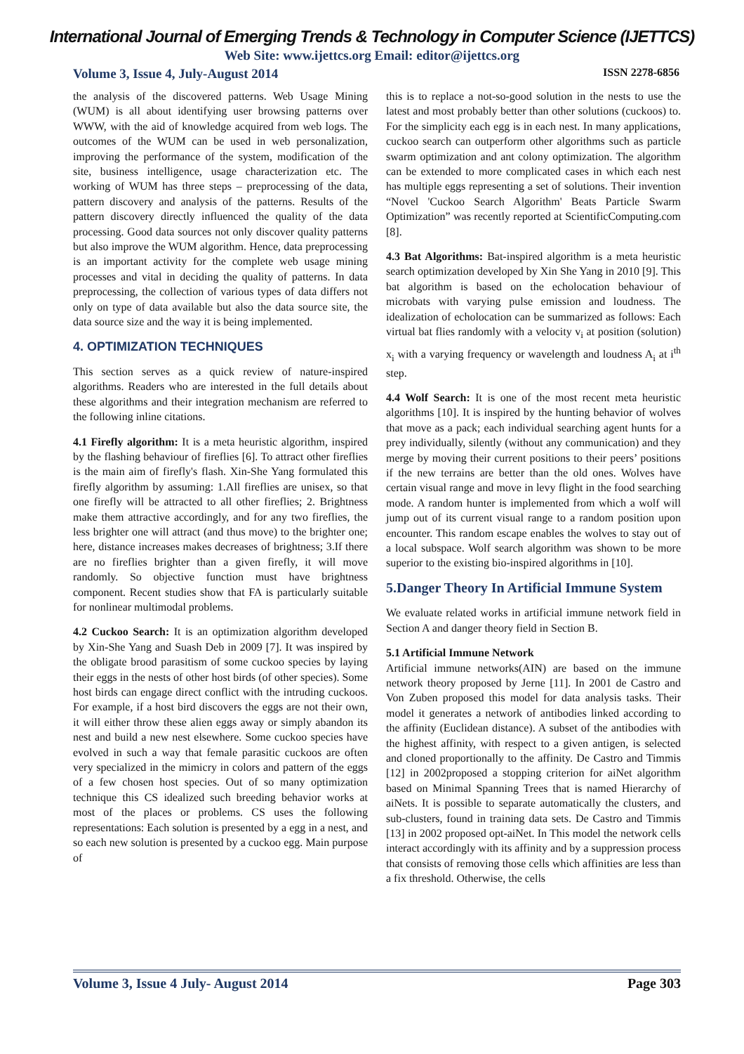International Journal of Emerging Trends & Technology in Computer Science (IJETTCS)
Web Site: www.ijettcs.org Email: editor@ijettcs.org
Volume 3, Issue 4, July-August 2014 ISSN 2278-6856
the analysis of the discovered patterns. Web Usage Mining (WUM) is all about identifying user browsing patterns over WWW, with the aid of knowledge acquired from web logs. The outcomes of the WUM can be used in web personalization, improving the performance of the system, modification of the site, business intelligence, usage characterization etc. The working of WUM has three steps – preprocessing of the data, pattern discovery and analysis of the patterns. Results of the pattern discovery directly influenced the quality of the data processing. Good data sources not only discover quality patterns but also improve the WUM algorithm. Hence, data preprocessing is an important activity for the complete web usage mining processes and vital in deciding the quality of patterns. In data preprocessing, the collection of various types of data differs not only on type of data available but also the data source site, the data source size and the way it is being implemented.
4. OPTIMIZATION TECHNIQUES
This section serves as a quick review of nature-inspired algorithms. Readers who are interested in the full details about these algorithms and their integration mechanism are referred to the following inline citations.
4.1 Firefly algorithm: It is a meta heuristic algorithm, inspired by the flashing behaviour of fireflies [6]. To attract other fireflies is the main aim of firefly's flash. Xin-She Yang formulated this firefly algorithm by assuming: 1.All fireflies are unisex, so that one firefly will be attracted to all other fireflies; 2. Brightness make them attractive accordingly, and for any two fireflies, the less brighter one will attract (and thus move) to the brighter one; here, distance increases makes decreases of brightness; 3.If there are no fireflies brighter than a given firefly, it will move randomly. So objective function must have brightness component. Recent studies show that FA is particularly suitable for nonlinear multimodal problems.
4.2 Cuckoo Search: It is an optimization algorithm developed by Xin-She Yang and Suash Deb in 2009 [7]. It was inspired by the obligate brood parasitism of some cuckoo species by laying their eggs in the nests of other host birds (of other species). Some host birds can engage direct conflict with the intruding cuckoos. For example, if a host bird discovers the eggs are not their own, it will either throw these alien eggs away or simply abandon its nest and build a new nest elsewhere. Some cuckoo species have evolved in such a way that female parasitic cuckoos are often very specialized in the mimicry in colors and pattern of the eggs of a few chosen host species. Out of so many optimization technique this CS idealized such breeding behavior works at most of the places or problems. CS uses the following representations: Each solution is presented by a egg in a nest, and so each new solution is presented by a cuckoo egg. Main purpose of
this is to replace a not-so-good solution in the nests to use the latest and most probably better than other solutions (cuckoos) to. For the simplicity each egg is in each nest. In many applications, cuckoo search can outperform other algorithms such as particle swarm optimization and ant colony optimization. The algorithm can be extended to more complicated cases in which each nest has multiple eggs representing a set of solutions. Their invention “Novel 'Cuckoo Search Algorithm' Beats Particle Swarm Optimization” was recently reported at ScientificComputing.com [8].
4.3 Bat Algorithms: Bat-inspired algorithm is a meta heuristic search optimization developed by Xin She Yang in 2010 [9]. This bat algorithm is based on the echolocation behaviour of microbats with varying pulse emission and loudness. The idealization of echolocation can be summarized as follows: Each virtual bat flies randomly with a velocity v<sub>i</sub> at position (solution) x<sub>i</sub> with a varying frequency or wavelength and loudness A<sub>i</sub> at i<sup>th</sup> step.
4.4 Wolf Search: It is one of the most recent meta heuristic algorithms [10]. It is inspired by the hunting behavior of wolves that move as a pack; each individual searching agent hunts for a prey individually, silently (without any communication) and they merge by moving their current positions to their peers’ positions if the new terrains are better than the old ones. Wolves have certain visual range and move in levy flight in the food searching mode. A random hunter is implemented from which a wolf will jump out of its current visual range to a random position upon encounter. This random escape enables the wolves to stay out of a local subspace. Wolf search algorithm was shown to be more superior to the existing bio-inspired algorithms in [10].
5.Danger Theory In Artificial Immune System
We evaluate related works in artificial immune network field in Section A and danger theory field in Section B.
5.1 Artificial Immune Network
Artificial immune networks(AIN) are based on the immune network theory proposed by Jerne [11]. In 2001 de Castro and Von Zuben proposed this model for data analysis tasks. Their model it generates a network of antibodies linked according to the affinity (Euclidean distance). A subset of the antibodies with the highest affinity, with respect to a given antigen, is selected and cloned proportionally to the affinity. De Castro and Timmis [12] in 2002proposed a stopping criterion for aiNet algorithm based on Minimal Spanning Trees that is named Hierarchy of aiNets. It is possible to separate automatically the clusters, and sub-clusters, found in training data sets. De Castro and Timmis [13] in 2002 proposed opt-aiNet. In This model the network cells interact accordingly with its affinity and by a suppression process that consists of removing those cells which affinities are less than a fix threshold. Otherwise, the cells
Volume 3, Issue 4 July- August 2014 Page 303